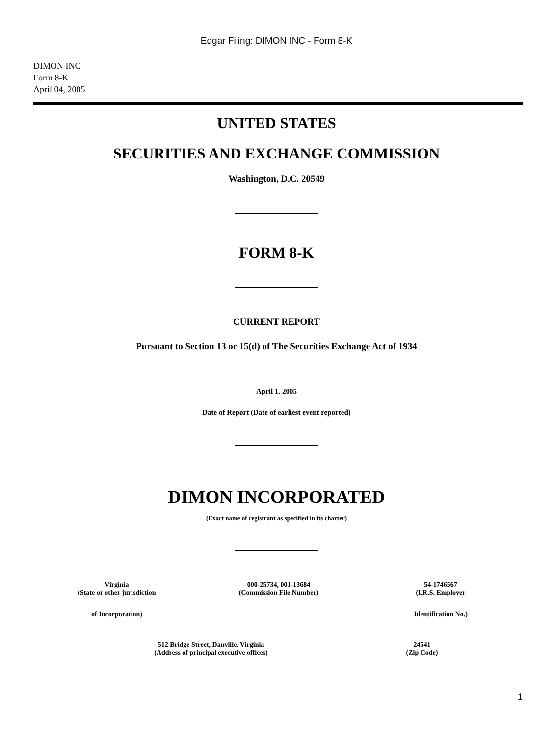Edgar Filing: DIMON INC - Form 8-K
DIMON INC
Form 8-K
April 04, 2005
UNITED STATES
SECURITIES AND EXCHANGE COMMISSION
Washington, D.C. 20549
FORM 8-K
CURRENT REPORT
Pursuant to Section 13 or 15(d) of The Securities Exchange Act of 1934
April 1, 2005
Date of Report (Date of earliest event reported)
DIMON INCORPORATED
(Exact name of registrant as specified in its charter)
| Virginia (State or other jurisdiction | 000-25734, 001-13684 (Commission File Number) | 54-1746567 (I.R.S. Employer |
| of Incorporation) | | Identification No.) |
| 512 Bridge Street, Danville, Virginia (Address of principal executive offices) | 24541 (Zip Code) |
1